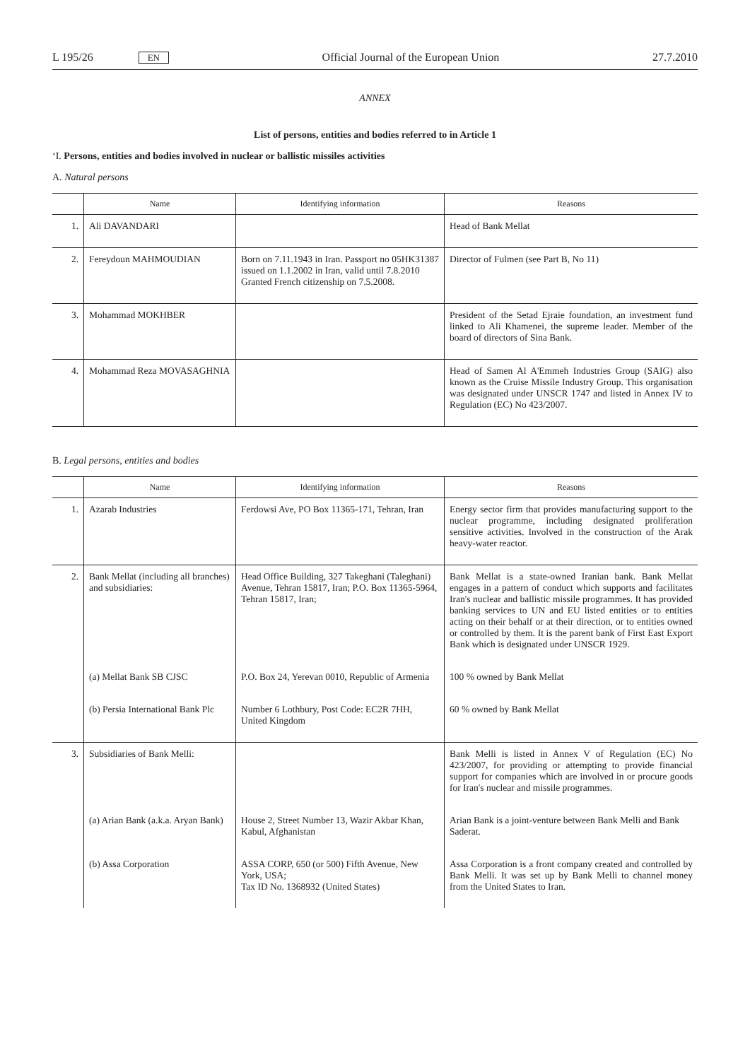L 195/26 EN Official Journal of the European Union 27.7.2010
ANNEX
List of persons, entities and bodies referred to in Article 1
‘I. Persons, entities and bodies involved in nuclear or ballistic missiles activities
A. Natural persons
| | Name | Identifying information | Reasons |
| --- | --- | --- | --- |
| 1. | Ali DAVANDARI | | Head of Bank Mellat |
| 2. | Fereydoun MAHMOUDIAN | Born on 7.11.1943 in Iran. Passport no 05HK31387 issued on 1.1.2002 in Iran, valid until 7.8.2010 Granted French citizenship on 7.5.2008. | Director of Fulmen (see Part B, No 11) |
| 3. | Mohammad MOKHBER | | President of the Setad Ejraie foundation, an investment fund linked to Ali Khamenei, the supreme leader. Member of the board of directors of Sina Bank. |
| 4. | Mohammad Reza MOVASAGHNIA | | Head of Samen Al A'Emmeh Industries Group (SAIG) also known as the Cruise Missile Industry Group. This organisation was designated under UNSCR 1747 and listed in Annex IV to Regulation (EC) No 423/2007. |
B. Legal persons, entities and bodies
| | Name | Identifying information | Reasons |
| --- | --- | --- | --- |
| 1. | Azarab Industries | Ferdowsi Ave, PO Box 11365-171, Tehran, Iran | Energy sector firm that provides manufacturing support to the nuclear programme, including designated proliferation sensitive activities. Involved in the construction of the Arak heavy-water reactor. |
| 2. | Bank Mellat (including all branches) and subsidiaries: | Head Office Building, 327 Takeghani (Taleghani) Avenue, Tehran 15817, Iran; P.O. Box 11365-5964, Tehran 15817, Iran; | Bank Mellat is a state-owned Iranian bank. Bank Mellat engages in a pattern of conduct which supports and facilitates Iran's nuclear and ballistic missile programmes. It has provided banking services to UN and EU listed entities or to entities acting on their behalf or at their direction, or to entities owned or controlled by them. It is the parent bank of First East Export Bank which is designated under UNSCR 1929. |
| | (a) Mellat Bank SB CJSC | P.O. Box 24, Yerevan 0010, Republic of Armenia | 100 % owned by Bank Mellat |
| | (b) Persia International Bank Plc | Number 6 Lothbury, Post Code: EC2R 7HH, United Kingdom | 60 % owned by Bank Mellat |
| 3. | Subsidiaries of Bank Melli: | | Bank Melli is listed in Annex V of Regulation (EC) No 423/2007, for providing or attempting to provide financial support for companies which are involved in or procure goods for Iran's nuclear and missile programmes. |
| | (a) Arian Bank (a.k.a. Aryan Bank) | House 2, Street Number 13, Wazir Akbar Khan, Kabul, Afghanistan | Arian Bank is a joint-venture between Bank Melli and Bank Saderat. |
| | (b) Assa Corporation | ASSA CORP, 650 (or 500) Fifth Avenue, New York, USA; Tax ID No. 1368932 (United States) | Assa Corporation is a front company created and controlled by Bank Melli. It was set up by Bank Melli to channel money from the United States to Iran. |